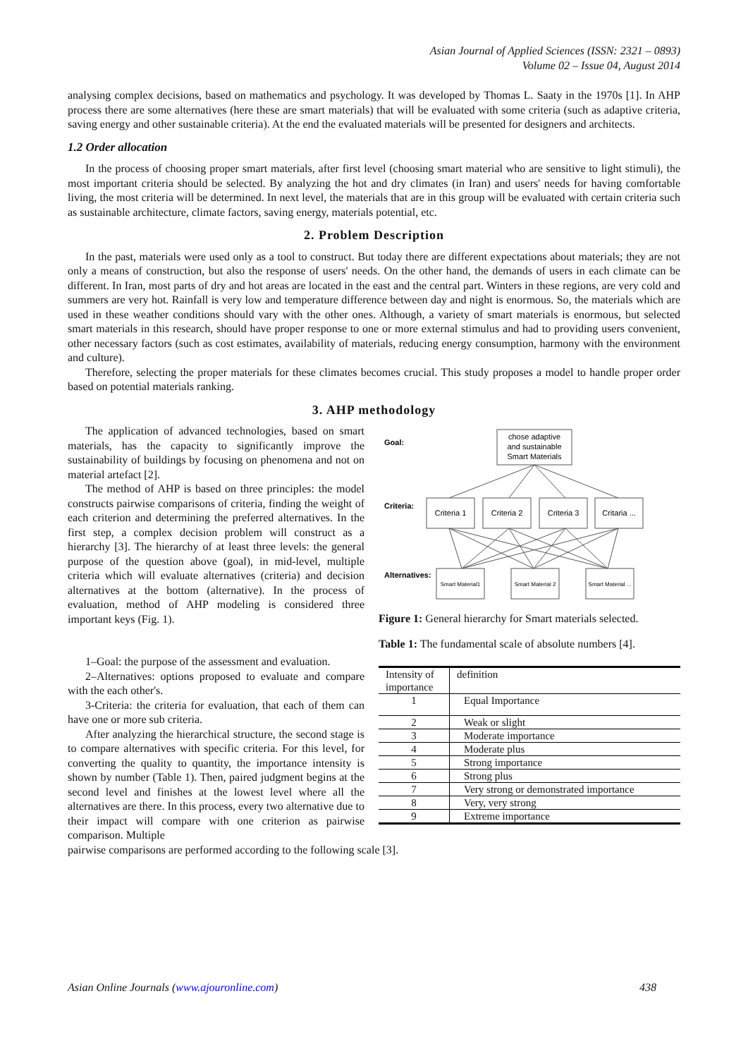Asian Journal of Applied Sciences (ISSN: 2321 – 0893)
Volume 02 – Issue 04, August 2014
analysing complex decisions, based on mathematics and psychology. It was developed by Thomas L. Saaty in the 1970s [1]. In AHP process there are some alternatives (here these are smart materials) that will be evaluated with some criteria (such as adaptive criteria, saving energy and other sustainable criteria). At the end the evaluated materials will be presented for designers and architects.
1.2 Order allocation
In the process of choosing proper smart materials, after first level (choosing smart material who are sensitive to light stimuli), the most important criteria should be selected. By analyzing the hot and dry climates (in Iran) and users' needs for having comfortable living, the most criteria will be determined. In next level, the materials that are in this group will be evaluated with certain criteria such as sustainable architecture, climate factors, saving energy, materials potential, etc.
2. Problem Description
In the past, materials were used only as a tool to construct. But today there are different expectations about materials; they are not only a means of construction, but also the response of users' needs. On the other hand, the demands of users in each climate can be different. In Iran, most parts of dry and hot areas are located in the east and the central part. Winters in these regions, are very cold and summers are very hot. Rainfall is very low and temperature difference between day and night is enormous. So, the materials which are used in these weather conditions should vary with the other ones. Although, a variety of smart materials is enormous, but selected smart materials in this research, should have proper response to one or more external stimulus and had to providing users convenient, other necessary factors (such as cost estimates, availability of materials, reducing energy consumption, harmony with the environment and culture).
Therefore, selecting the proper materials for these climates becomes crucial. This study proposes a model to handle proper order based on potential materials ranking.
3. AHP methodology
The application of advanced technologies, based on smart materials, has the capacity to significantly improve the sustainability of buildings by focusing on phenomena and not on material artefact [2].
The method of AHP is based on three principles: the model constructs pairwise comparisons of criteria, finding the weight of each criterion and determining the preferred alternatives. In the first step, a complex decision problem will construct as a hierarchy [3]. The hierarchy of at least three levels: the general purpose of the question above (goal), in mid-level, multiple criteria which will evaluate alternatives (criteria) and decision alternatives at the bottom (alternative). In the process of evaluation, method of AHP modeling is considered three important keys (Fig. 1).
1–Goal: the purpose of the assessment and evaluation.
2–Alternatives: options proposed to evaluate and compare with the each other's.
3-Criteria: the criteria for evaluation, that each of them can have one or more sub criteria.
After analyzing the hierarchical structure, the second stage is to compare alternatives with specific criteria. For this level, for converting the quality to quantity, the importance intensity is shown by number (Table 1). Then, paired judgment begins at the second level and finishes at the lowest level where all the alternatives are there. In this process, every two alternative due to their impact will compare with one criterion as pairwise comparison. Multiple
Goal:
Criteria:
Alternatives:
chose adaptive
and sustainable
Smart Materials
Criteria 1
Criteria 2
Criteria 3
Critaria ...
Smart Material1
Smart Material 2
Smart Material ...
Figure 1: General hierarchy for Smart materials selected.
Table 1: The fundamental scale of absolute numbers [4].
| Intensity of importance | definition |
| 1 | Equal Importance |
| 2 | Weak or slight |
| 3 | Moderate importance |
| 4 | Moderate plus |
| 5 | Strong importance |
| 6 | Strong plus |
| 7 | Very strong or demonstrated importance |
| 8 | Very, very strong |
| 9 | Extreme importance |
pairwise comparisons are performed according to the following scale [3].
Asian Online Journals (www.ajouronline.com) 438